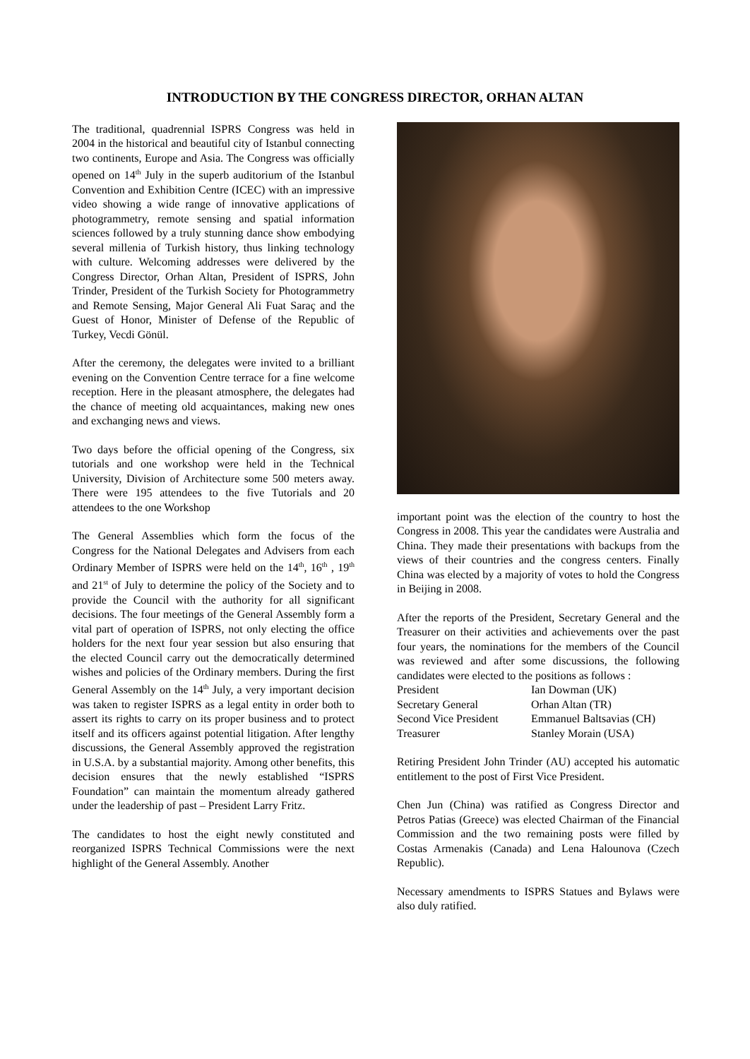INTRODUCTION BY THE CONGRESS DIRECTOR, ORHAN ALTAN
The traditional, quadrennial ISPRS Congress was held in 2004 in the historical and beautiful city of Istanbul connecting two continents, Europe and Asia. The Congress was officially opened on 14<sup>th</sup> July in the superb auditorium of the Istanbul Convention and Exhibition Centre (ICEC) with an impressive video showing a wide range of innovative applications of photogrammetry, remote sensing and spatial information sciences followed by a truly stunning dance show embodying several millenia of Turkish history, thus linking technology with culture. Welcoming addresses were delivered by the Congress Director, Orhan Altan, President of ISPRS, John Trinder, President of the Turkish Society for Photogrammetry and Remote Sensing, Major General Ali Fuat Saraç and the Guest of Honor, Minister of Defense of the Republic of Turkey, Vecdi Gönül.
After the ceremony, the delegates were invited to a brilliant evening on the Convention Centre terrace for a fine welcome reception. Here in the pleasant atmosphere, the delegates had the chance of meeting old acquaintances, making new ones and exchanging news and views.
Two days before the official opening of the Congress, six tutorials and one workshop were held in the Technical University, Division of Architecture some 500 meters away. There were 195 attendees to the five Tutorials and 20 attendees to the one Workshop
The General Assemblies which form the focus of the Congress for the National Delegates and Advisers from each Ordinary Member of ISPRS were held on the 14<sup>th</sup>, 16<sup>th</sup> , 19<sup>th</sup> and 21<sup>st</sup> of July to determine the policy of the Society and to provide the Council with the authority for all significant decisions. The four meetings of the General Assembly form a vital part of operation of ISPRS, not only electing the office holders for the next four year session but also ensuring that the elected Council carry out the democratically determined wishes and policies of the Ordinary members. During the first General Assembly on the 14<sup>th</sup> July, a very important decision was taken to register ISPRS as a legal entity in order both to assert its rights to carry on its proper business and to protect itself and its officers against potential litigation. After lengthy discussions, the General Assembly approved the registration in U.S.A. by a substantial majority. Among other benefits, this decision ensures that the newly established “ISPRS Foundation” can maintain the momentum already gathered under the leadership of past – President Larry Fritz.
The candidates to host the eight newly constituted and reorganized ISPRS Technical Commissions were the next highlight of the General Assembly. Another
important point was the election of the country to host the Congress in 2008. This year the candidates were Australia and China. They made their presentations with backups from the views of their countries and the congress centers. Finally China was elected by a majority of votes to hold the Congress in Beijing in 2008.
After the reports of the President, Secretary General and the Treasurer on their activities and achievements over the past four years, the nominations for the members of the Council was reviewed and after some discussions, the following candidates were elected to the positions as follows :
| President | Ian Dowman (UK) |
| Secretary General | Orhan Altan (TR) |
| Second Vice President | Emmanuel Baltsavias (CH) |
| Treasurer | Stanley Morain (USA) |
Retiring President John Trinder (AU) accepted his automatic entitlement to the post of First Vice President.
Chen Jun (China) was ratified as Congress Director and Petros Patias (Greece) was elected Chairman of the Financial Commission and the two remaining posts were filled by Costas Armenakis (Canada) and Lena Halounova (Czech Republic).
Necessary amendments to ISPRS Statues and Bylaws were also duly ratified.